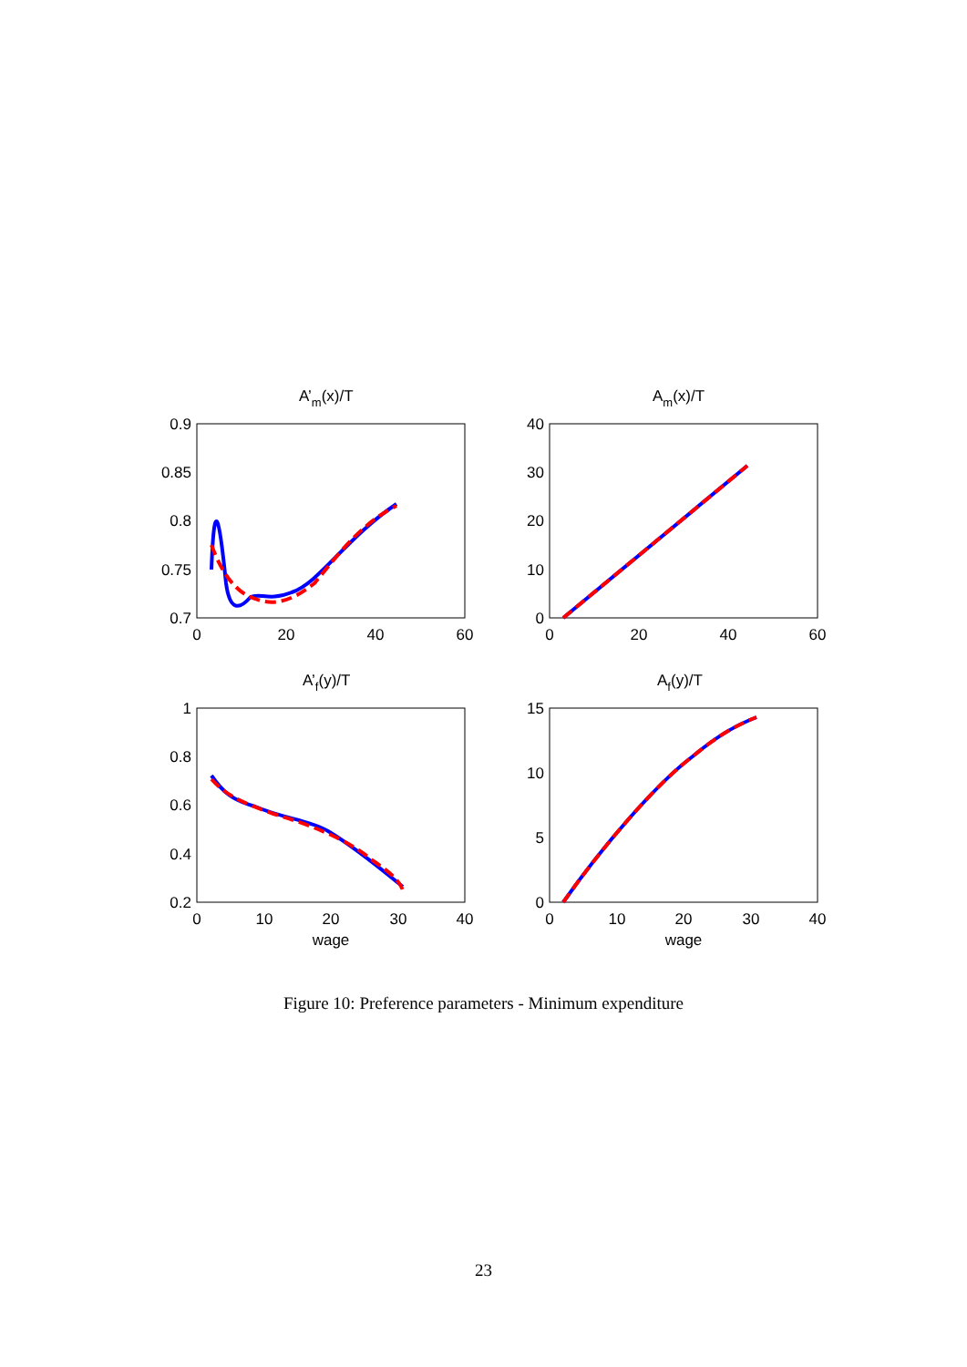A’m(x)/T
Am(x)/T
A’f(y)/T
Af(y)/T
0.9
0.85
0.8
0.75
0.7
40
30
20
10
0
1
0.8
0.6
0.4
0.2
15
10
5
0
0
20
40
60
0
20
40
60
0
10
20
30
40
0
10
20
30
40
wage
wage
Figure 10: Preference parameters - Minimum expenditure
23